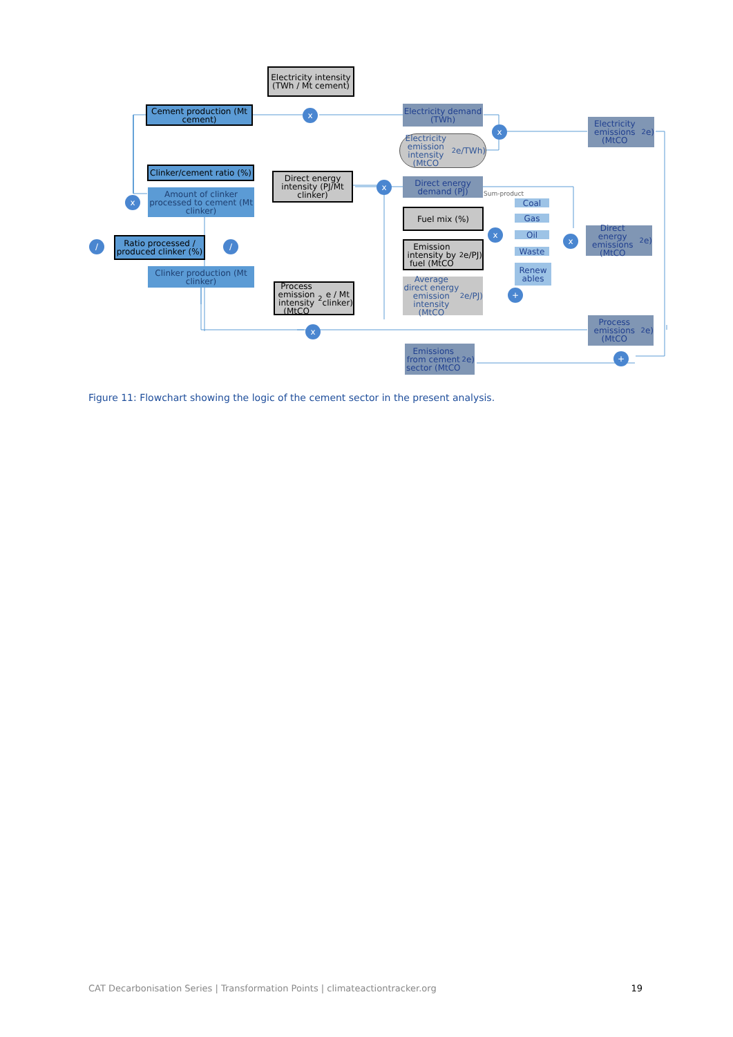Electricity intensity (TWh / Mt cement)
Cement production (Mt cement)
x
Electricity demand (TWh)
Electricity emission intensity (MtCO<sub>2</sub>e/TWh)
x
Electricity emissions (MtCO<sub>2</sub>e)
Clinker/cement ratio (%)
Direct energy intensity (PJ/Mt clinker)
x
Direct energy demand (PJ)
Sum-product
x
Amount of clinker processed to cement (Mt clinker)
Coal
Fuel mix (%)
Gas
Direct energy emissions (MtCO<sub>2</sub>e)
x Oil x
Emission intensity by fuel (MtCO<sub>2</sub>e/PJ)
/
Ratio processed / produced clinker (%)
/
Waste
Renew ables
Clinker production (Mt clinker)
Average direct energy emission intensity (MtCO<sub>2</sub>e/PJ)
Process emission intensity (MtCO<sub>2</sub>e / Mt clinker)
+
x
Process emissions (MtCO<sub>2</sub>e)
Emissions from cement sector (MtCO<sub>2</sub>e)
+
Figure 11: Flowchart showing the logic of the cement sector in the present analysis.
CAT Decarbonisation Series | Transformation Points | climateactiontracker.org 19